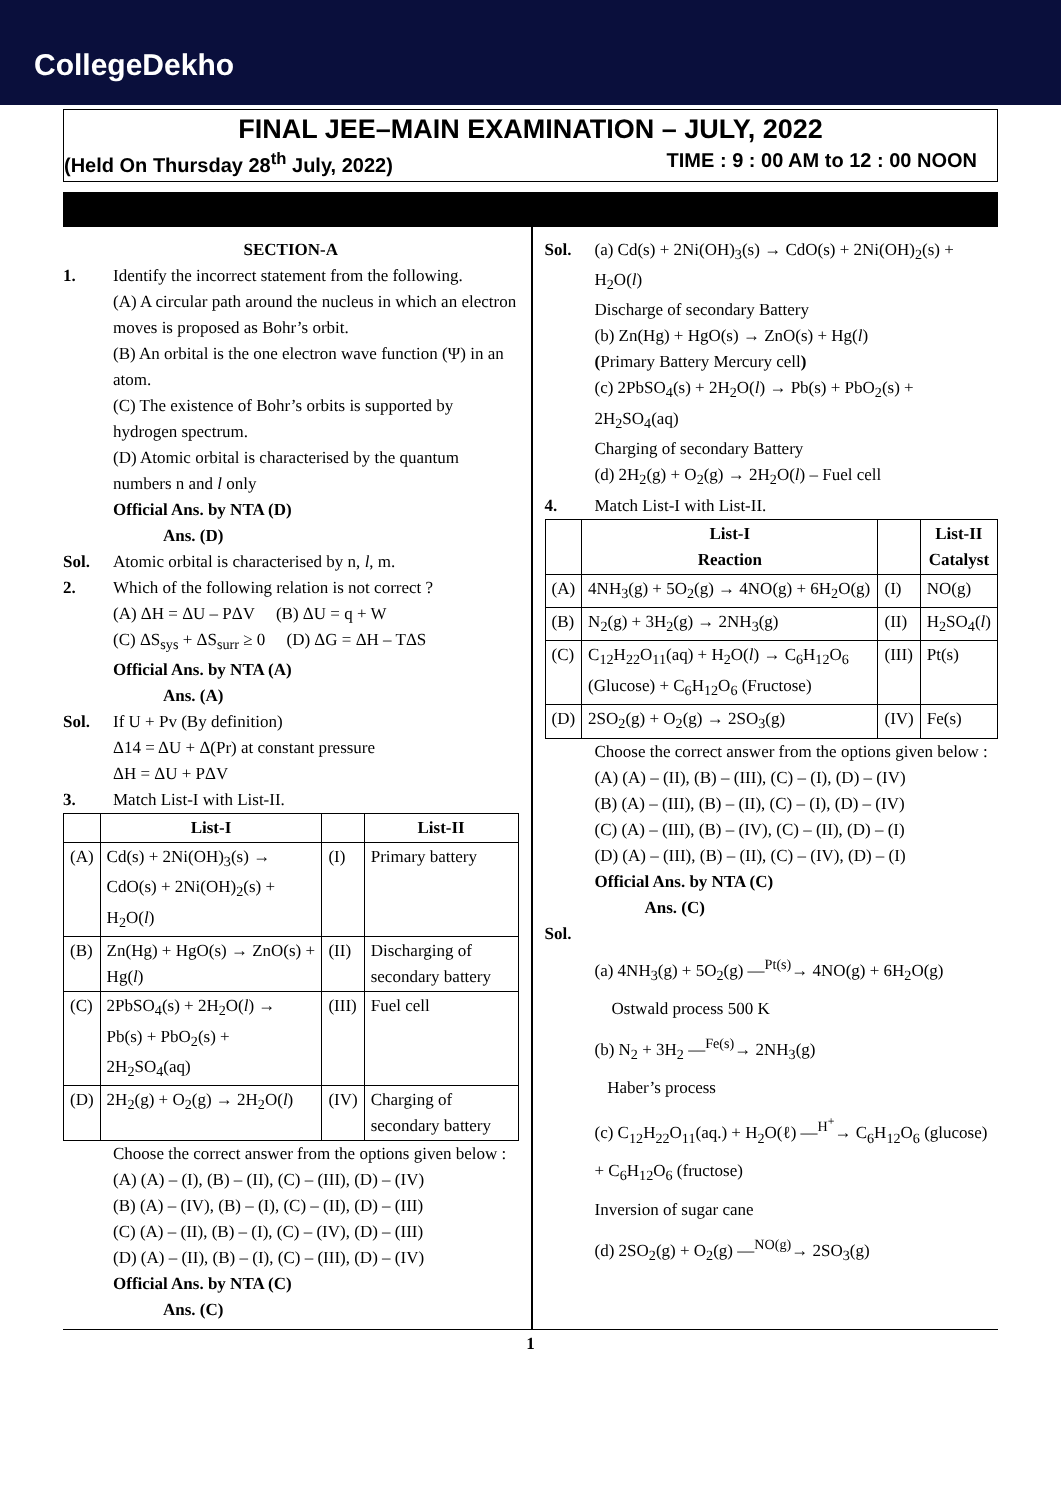CollegeDekho
FINAL JEE–MAIN EXAMINATION – JULY, 2022
(Held On Thursday 28<sup>th</sup> July, 2022) TIME : 9 : 00 AM to 12 : 00 NOON
SECTION-A
1. Identify the incorrect statement from the following.
(A) A circular path around the nucleus in which an electron moves is proposed as Bohr’s orbit.
(B) An orbital is the one electron wave function (Ψ) in an atom.
(C) The existence of Bohr’s orbits is supported by hydrogen spectrum.
(D) Atomic orbital is characterised by the quantum numbers n and l only
Official Ans. by NTA (D)
Ans. (D)
Sol. Atomic orbital is characterised by n, l, m.
2. Which of the following relation is not correct ?
(A) ΔH = ΔU – PΔV (B) ΔU = q + W
(C) ΔS<sub>sys</sub> + ΔS<sub>surr</sub> ≥ 0 (D) ΔG = ΔH – TΔS
Official Ans. by NTA (A)
Ans. (A)
Sol. If U + Pv (By definition)
Δ14 = ΔU + Δ(Pr) at constant pressure
ΔH = ΔU + PΔV
3. Match List-I with List-II.
| | List-I | | List-II |
| --- | --- | --- | --- |
| (A) | Cd(s) + 2Ni(OH)<sub>3</sub>(s) → CdO(s) + 2Ni(OH)<sub>2</sub>(s) + H<sub>2</sub>O( l ) | (I) | Primary battery |
| (B) | Zn(Hg) + HgO(s) → ZnO(s) + Hg( l ) | (II) | Discharging of secondary battery |
| (C) | 2PbSO<sub>4</sub>(s) + 2H<sub>2</sub>O( l ) → Pb(s) + PbO<sub>2</sub>(s) + 2H<sub>2</sub>SO<sub>4</sub>(aq) | (III) | Fuel cell |
| (D) | 2H<sub>2</sub>(g) + O<sub>2</sub>(g) → 2H<sub>2</sub>O( l ) | (IV) | Charging of secondary battery |
Choose the correct answer from the options given below :
(A) (A) – (I), (B) – (II), (C) – (III), (D) – (IV)
(B) (A) – (IV), (B) – (I), (C) – (II), (D) – (III)
(C) (A) – (II), (B) – (I), (C) – (IV), (D) – (III)
(D) (A) – (II), (B) – (I), (C) – (III), (D) – (IV)
Official Ans. by NTA (C)
Ans. (C)
Sol. (a) Cd(s) + 2Ni(OH)<sub>3</sub>(s) → CdO(s) + 2Ni(OH)<sub>2</sub>(s) + H<sub>2</sub>O(l)
Discharge of secondary Battery
(b) Zn(Hg) + HgO(s) → ZnO(s) + Hg(l)
(Primary Battery Mercury cell)
(c) 2PbSO<sub>4</sub>(s) + 2H<sub>2</sub>O(l) → Pb(s) + PbO<sub>2</sub>(s) + 2H<sub>2</sub>SO<sub>4</sub>(aq)
Charging of secondary Battery
(d) 2H<sub>2</sub>(g) + O<sub>2</sub>(g) → 2H<sub>2</sub>O(l) – Fuel cell
4. Match List-I with List-II.
| | List-I Reaction | | List-II Catalyst |
| --- | --- | --- | --- |
| (A) | 4NH<sub>3</sub>(g) + 5O<sub>2</sub>(g) → 4NO(g) + 6H<sub>2</sub>O(g) | (I) | NO(g) |
| (B) | N<sub>2</sub>(g) + 3H<sub>2</sub>(g) → 2NH<sub>3</sub>(g) | (II) | H<sub>2</sub>SO<sub>4</sub>( l ) |
| (C) | C<sub>12</sub>H<sub>22</sub>O<sub>11</sub>(aq) + H<sub>2</sub>O( l ) → C<sub>6</sub>H<sub>12</sub>O<sub>6</sub> (Glucose) + C<sub>6</sub>H<sub>12</sub>O<sub>6</sub> (Fructose) | (III) | Pt(s) |
| (D) | 2SO<sub>2</sub>(g) + O<sub>2</sub>(g) → 2SO<sub>3</sub>(g) | (IV) | Fe(s) |
Choose the correct answer from the options given below :
(A) (A) – (II), (B) – (III), (C) – (I), (D) – (IV)
(B) (A) – (III), (B) – (II), (C) – (I), (D) – (IV)
(C) (A) – (III), (B) – (IV), (C) – (II), (D) – (I)
(D) (A) – (III), (B) – (II), (C) – (IV), (D) – (I)
Official Ans. by NTA (C)
Ans. (C)
Sol.
(a) 4NH<sub>3</sub>(g) + 5O<sub>2</sub>(g) —<sup>Pt(s)</sup>→ 4NO(g) + 6H<sub>2</sub>O(g)
Ostwald process 500 K
(b) N<sub>2</sub> + 3H<sub>2</sub> —<sup>Fe(s)</sup>→ 2NH<sub>3</sub>(g)
Haber’s process
(c) C<sub>12</sub>H<sub>22</sub>O<sub>11</sub>(aq.) + H<sub>2</sub>O(ℓ) —<sup>H<sup>+</sup></sup>→ C<sub>6</sub>H<sub>12</sub>O<sub>6</sub> (glucose) + C<sub>6</sub>H<sub>12</sub>O<sub>6</sub> (fructose)
Inversion of sugar cane
(d) 2SO<sub>2</sub>(g) + O<sub>2</sub>(g) —<sup>NO(g)</sup>→ 2SO<sub>3</sub>(g)
1